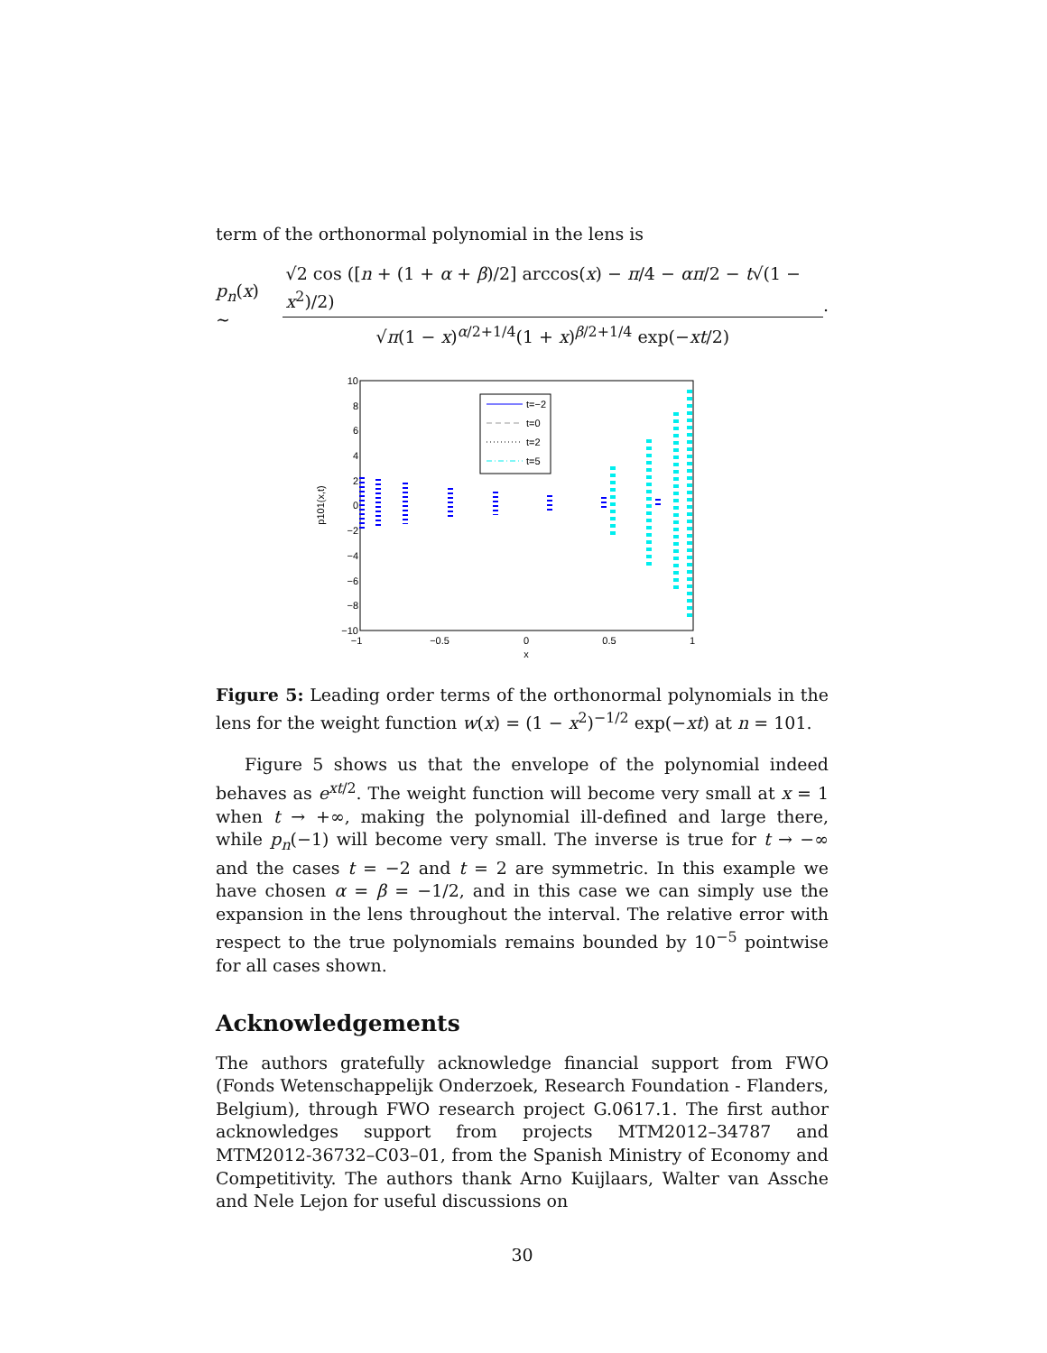term of the orthonormal polynomial in the lens is
p<sub>n</sub>(x) ∼ √2 cos ([n + (1 + α + β)/2] arccos(x) − π/4 − απ/2 − t√(1 − x<sup>2</sup>)/2) √π(1 − x)<sup>α/2+1/4</sup>(1 + x)<sup>β/2+1/4</sup> exp(−xt/2).
10
8
6
4
2
0
−2
−4
−6
−8
−10
−1
−0.5
0
0.5
1
x
p101(x,t)
t=−2
t=0
t=2
t=5
Figure 5: Leading order terms of the orthonormal polynomials in the lens for the weight function w(x) = (1 − x<sup>2</sup>)<sup>−1/2</sup> exp(−xt) at n = 101.
Figure 5 shows us that the envelope of the polynomial indeed behaves as e<sup>xt/2</sup>. The weight function will become very small at x = 1 when t → +∞, making the polynomial ill-defined and large there, while p<sub>n</sub>(−1) will become very small. The inverse is true for t → −∞ and the cases t = −2 and t = 2 are symmetric. In this example we have chosen α = β = −1/2, and in this case we can simply use the expansion in the lens throughout the interval. The relative error with respect to the true polynomials remains bounded by 10<sup>−5</sup> pointwise for all cases shown.
Acknowledgements
The authors gratefully acknowledge financial support from FWO (Fonds Wetenschappelijk Onderzoek, Research Foundation - Flanders, Belgium), through FWO research project G.0617.1. The first author acknowledges support from projects MTM2012–34787 and MTM2012-36732–C03–01, from the Spanish Ministry of Economy and Competitivity. The authors thank Arno Kuijlaars, Walter van Assche and Nele Lejon for useful discussions on
30